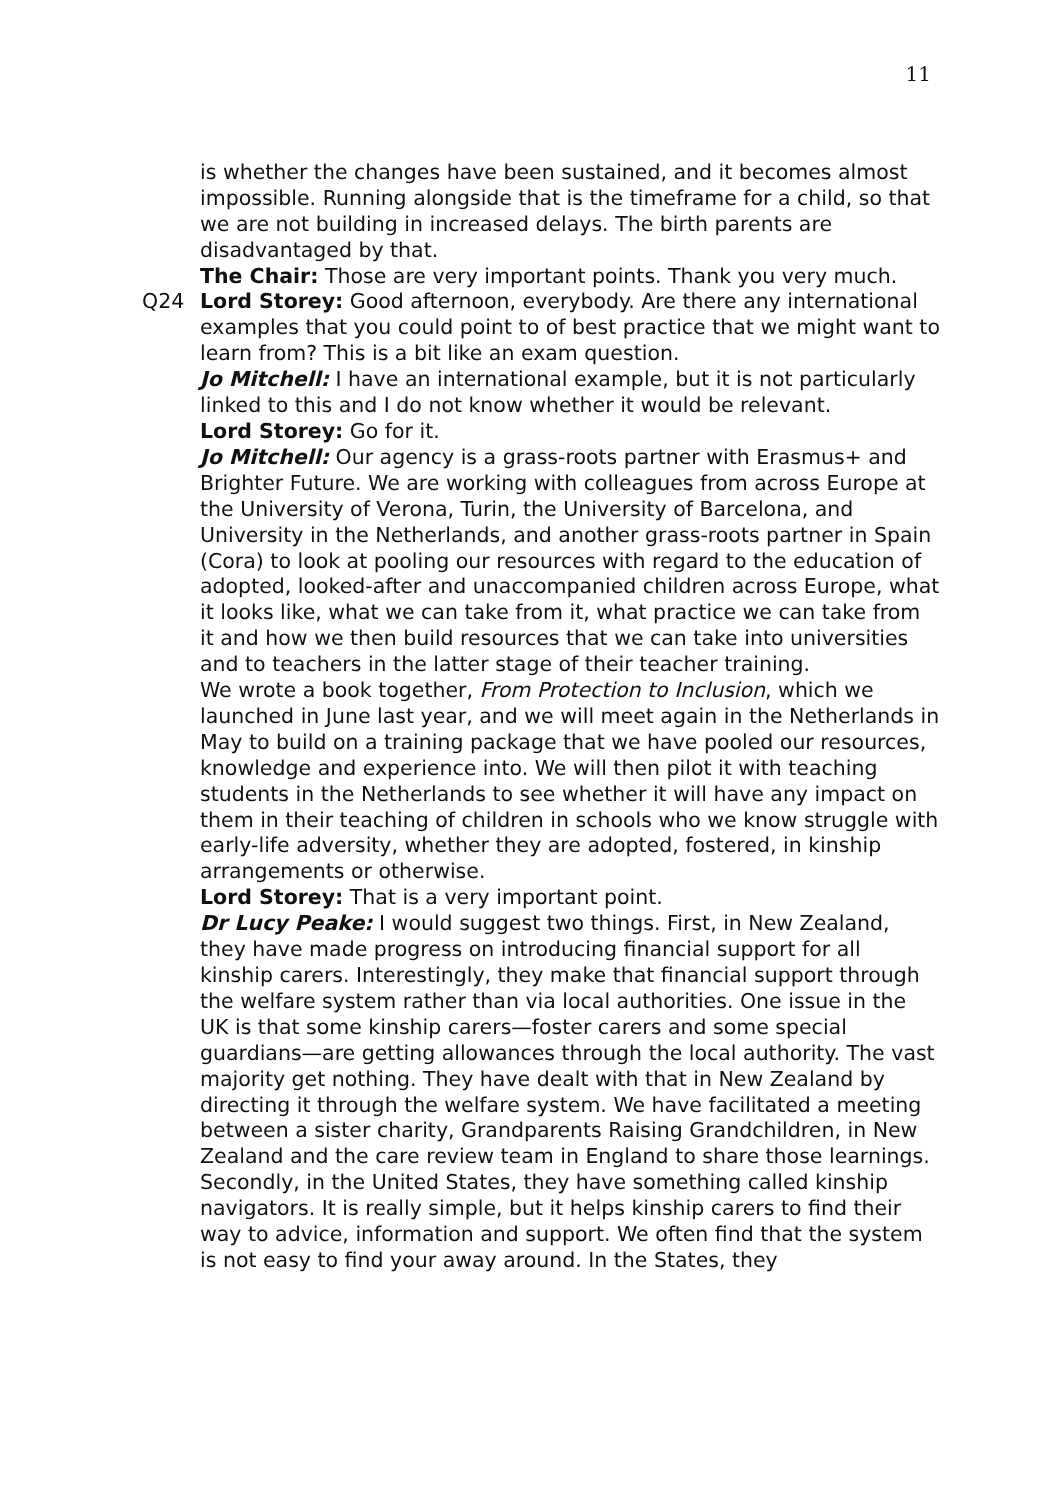11
is whether the changes have been sustained, and it becomes almost impossible. Running alongside that is the timeframe for a child, so that we are not building in increased delays. The birth parents are disadvantaged by that.
The Chair: Those are very important points. Thank you very much.
Q24 Lord Storey: Good afternoon, everybody. Are there any international examples that you could point to of best practice that we might want to learn from? This is a bit like an exam question.
Jo Mitchell: I have an international example, but it is not particularly linked to this and I do not know whether it would be relevant.
Lord Storey: Go for it.
Jo Mitchell: Our agency is a grass-roots partner with Erasmus+ and Brighter Future. We are working with colleagues from across Europe at the University of Verona, Turin, the University of Barcelona, and University in the Netherlands, and another grass-roots partner in Spain (Cora) to look at pooling our resources with regard to the education of adopted, looked-after and unaccompanied children across Europe, what it looks like, what we can take from it, what practice we can take from it and how we then build resources that we can take into universities and to teachers in the latter stage of their teacher training.
We wrote a book together, From Protection to Inclusion, which we launched in June last year, and we will meet again in the Netherlands in May to build on a training package that we have pooled our resources, knowledge and experience into. We will then pilot it with teaching students in the Netherlands to see whether it will have any impact on them in their teaching of children in schools who we know struggle with early-life adversity, whether they are adopted, fostered, in kinship arrangements or otherwise.
Lord Storey: That is a very important point.
Dr Lucy Peake: I would suggest two things. First, in New Zealand, they have made progress on introducing financial support for all kinship carers. Interestingly, they make that financial support through the welfare system rather than via local authorities. One issue in the UK is that some kinship carers—foster carers and some special guardians—are getting allowances through the local authority. The vast majority get nothing. They have dealt with that in New Zealand by directing it through the welfare system. We have facilitated a meeting between a sister charity, Grandparents Raising Grandchildren, in New Zealand and the care review team in England to share those learnings.
Secondly, in the United States, they have something called kinship navigators. It is really simple, but it helps kinship carers to find their way to advice, information and support. We often find that the system is not easy to find your away around. In the States, they